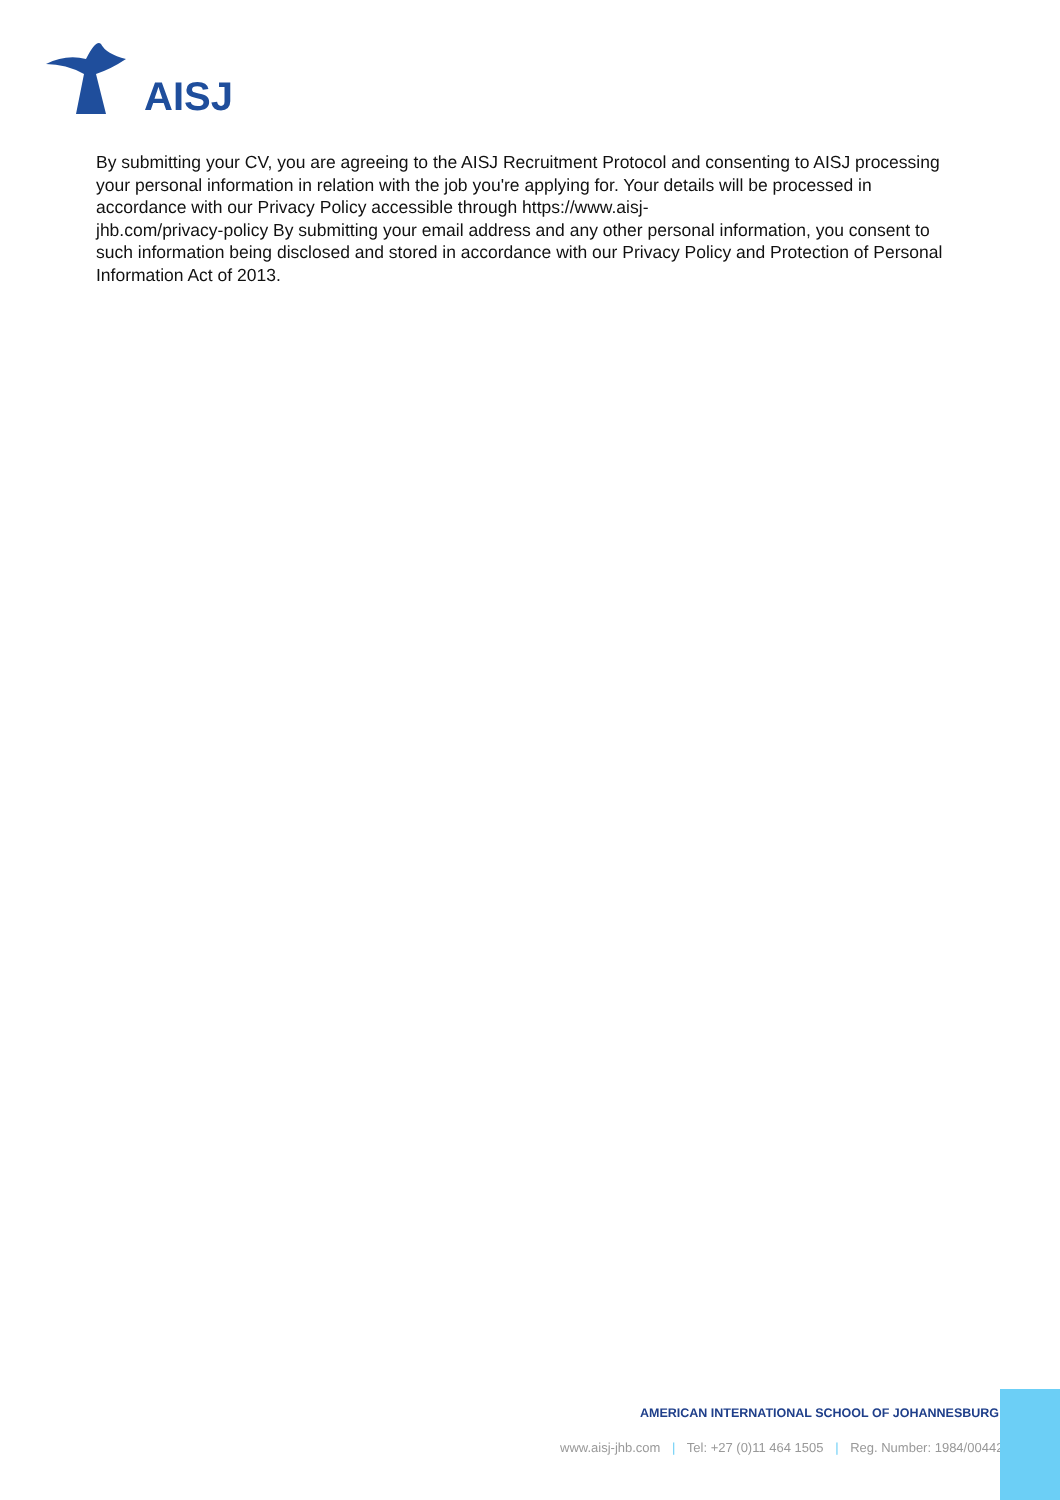AISJ
By submitting your CV, you are agreeing to the AISJ Recruitment Protocol and consenting to AISJ processing your personal information in relation with the job you're applying for. Your details will be processed in accordance with our Privacy Policy accessible through https://www.aisj-
jhb.com/privacy-policy By submitting your email address and any other personal information, you consent to such information being disclosed and stored in accordance with our Privacy Policy and Protection of Personal Information Act of 2013.
AMERICAN INTERNATIONAL SCHOOL OF JOHANNESBURG
www.aisj-jhb.com | Tel: +27 (0)11 464 1505 | Reg. Number: 1984/004422/08